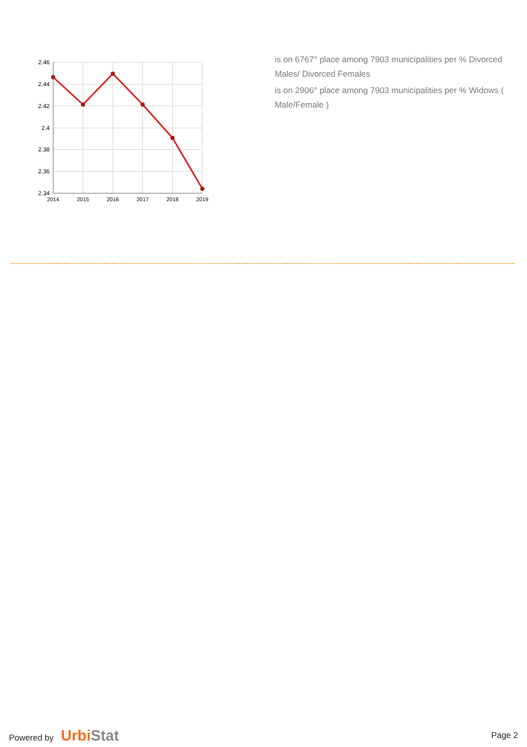2.46
2.44
2.42
2.4
2.38
2.36
2.34
2014
2015
2016
2017
2018
2019
is on 6767° place among 7903 municipalities per % Divorced Males/ Divorced Females
is on 2906° place among 7903 municipalities per % Widows ( Male/Female )
Powered by Urbi Stat
Page 2